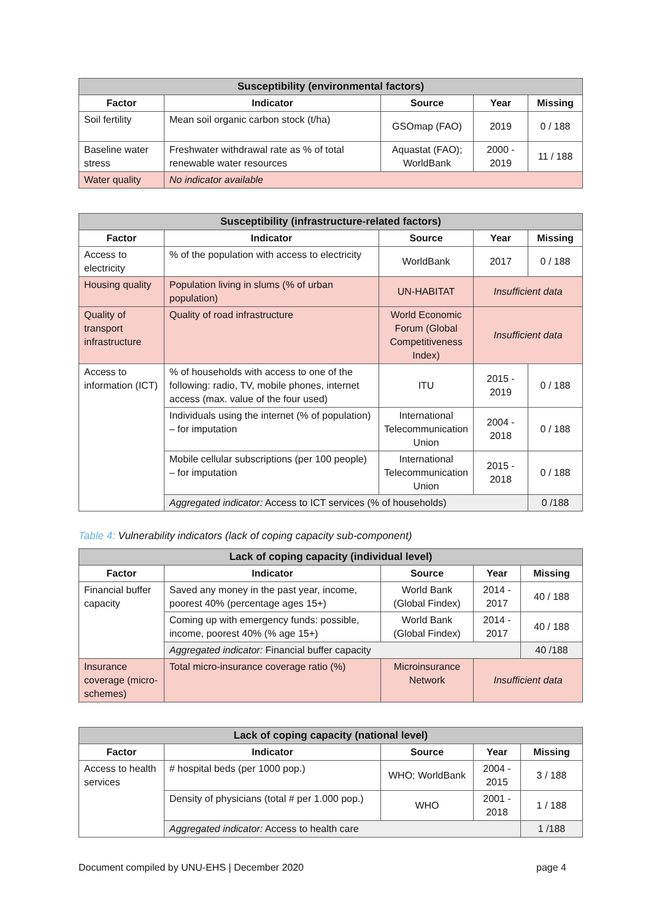| Susceptibility (environmental factors) | | | | |
| --- | --- | --- | --- | --- |
| Factor | Indicator | Source | Year | Missing |
| Soil fertility | Mean soil organic carbon stock (t/ha) | GSOmap (FAO) | 2019 | 0 / 188 |
| Baseline water stress | Freshwater withdrawal rate as % of total renewable water resources | Aquastat (FAO); WorldBank | 2000 - 2019 | 11 / 188 |
| Water quality | No indicator available | | | |
| Susceptibility (infrastructure-related factors) | | | | |
| --- | --- | --- | --- | --- |
| Factor | Indicator | Source | Year | Missing |
| Access to electricity | % of the population with access to electricity | WorldBank | 2017 | 0 / 188 |
| Housing quality | Population living in slums (% of urban population) | UN-HABITAT | Insufficient data | |
| Quality of transport infrastructure | Quality of road infrastructure | World Economic Forum (Global Competitiveness Index) | Insufficient data | |
| Access to information (ICT) | % of households with access to one of the following: radio, TV, mobile phones, internet access (max. value of the four used) | ITU | 2015 - 2019 | 0 / 188 |
| | Individuals using the internet (% of population) – for imputation | International Telecommunication Union | 2004 - 2018 | 0 / 188 |
| | Mobile cellular subscriptions (per 100 people) – for imputation | International Telecommunication Union | 2015 - 2018 | 0 / 188 |
| | Aggregated indicator: Access to ICT services (% of households) | | | 0 /188 |
Table 4: Vulnerability indicators (lack of coping capacity sub-component)
| Lack of coping capacity (individual level) | | | | |
| --- | --- | --- | --- | --- |
| Factor | Indicator | Source | Year | Missing |
| Financial buffer capacity | Saved any money in the past year, income, poorest 40% (percentage ages 15+) | World Bank (Global Findex) | 2014 - 2017 | 40 / 188 |
| | Coming up with emergency funds: possible, income, poorest 40% (% age 15+) | World Bank (Global Findex) | 2014 - 2017 | 40 / 188 |
| | Aggregated indicator: Financial buffer capacity | | | 40 /188 |
| Insurance coverage (micro-schemes) | Total micro-insurance coverage ratio (%) | Microinsurance Network | Insufficient data | |
| Lack of coping capacity (national level) | | | | |
| --- | --- | --- | --- | --- |
| Factor | Indicator | Source | Year | Missing |
| Access to health services | # hospital beds (per 1000 pop.) | WHO; WorldBank | 2004 - 2015 | 3 / 188 |
| | Density of physicians (total # per 1.000 pop.) | WHO | 2001 - 2018 | 1 / 188 |
| | Aggregated indicator: Access to health care | | | 1 /188 |
Document compiled by UNU-EHS | December 2020 page 4